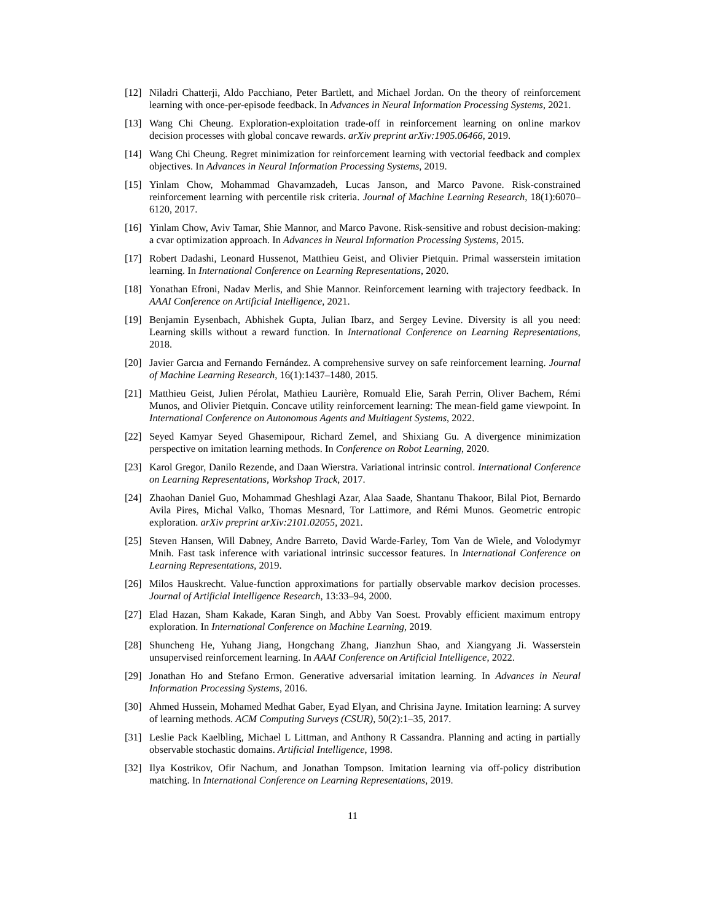[12] Niladri Chatterji, Aldo Pacchiano, Peter Bartlett, and Michael Jordan. On the theory of reinforcement learning with once-per-episode feedback. In Advances in Neural Information Processing Systems, 2021.
[13] Wang Chi Cheung. Exploration-exploitation trade-off in reinforcement learning on online markov decision processes with global concave rewards. arXiv preprint arXiv:1905.06466, 2019.
[14] Wang Chi Cheung. Regret minimization for reinforcement learning with vectorial feedback and complex objectives. In Advances in Neural Information Processing Systems, 2019.
[15] Yinlam Chow, Mohammad Ghavamzadeh, Lucas Janson, and Marco Pavone. Risk-constrained reinforcement learning with percentile risk criteria. Journal of Machine Learning Research, 18(1):6070–6120, 2017.
[16] Yinlam Chow, Aviv Tamar, Shie Mannor, and Marco Pavone. Risk-sensitive and robust decision-making: a cvar optimization approach. In Advances in Neural Information Processing Systems, 2015.
[17] Robert Dadashi, Leonard Hussenot, Matthieu Geist, and Olivier Pietquin. Primal wasserstein imitation learning. In International Conference on Learning Representations, 2020.
[18] Yonathan Efroni, Nadav Merlis, and Shie Mannor. Reinforcement learning with trajectory feedback. In AAAI Conference on Artificial Intelligence, 2021.
[19] Benjamin Eysenbach, Abhishek Gupta, Julian Ibarz, and Sergey Levine. Diversity is all you need: Learning skills without a reward function. In International Conference on Learning Representations, 2018.
[20] Javier Garcıa and Fernando Fernández. A comprehensive survey on safe reinforcement learning. Journal of Machine Learning Research, 16(1):1437–1480, 2015.
[21] Matthieu Geist, Julien Pérolat, Mathieu Laurière, Romuald Elie, Sarah Perrin, Oliver Bachem, Rémi Munos, and Olivier Pietquin. Concave utility reinforcement learning: The mean-field game viewpoint. In International Conference on Autonomous Agents and Multiagent Systems, 2022.
[22] Seyed Kamyar Seyed Ghasemipour, Richard Zemel, and Shixiang Gu. A divergence minimization perspective on imitation learning methods. In Conference on Robot Learning, 2020.
[23] Karol Gregor, Danilo Rezende, and Daan Wierstra. Variational intrinsic control. International Conference on Learning Representations, Workshop Track, 2017.
[24] Zhaohan Daniel Guo, Mohammad Gheshlagi Azar, Alaa Saade, Shantanu Thakoor, Bilal Piot, Bernardo Avila Pires, Michal Valko, Thomas Mesnard, Tor Lattimore, and Rémi Munos. Geometric entropic exploration. arXiv preprint arXiv:2101.02055, 2021.
[25] Steven Hansen, Will Dabney, Andre Barreto, David Warde-Farley, Tom Van de Wiele, and Volodymyr Mnih. Fast task inference with variational intrinsic successor features. In International Conference on Learning Representations, 2019.
[26] Milos Hauskrecht. Value-function approximations for partially observable markov decision processes. Journal of Artificial Intelligence Research, 13:33–94, 2000.
[27] Elad Hazan, Sham Kakade, Karan Singh, and Abby Van Soest. Provably efficient maximum entropy exploration. In International Conference on Machine Learning, 2019.
[28] Shuncheng He, Yuhang Jiang, Hongchang Zhang, Jianzhun Shao, and Xiangyang Ji. Wasserstein unsupervised reinforcement learning. In AAAI Conference on Artificial Intelligence, 2022.
[29] Jonathan Ho and Stefano Ermon. Generative adversarial imitation learning. In Advances in Neural Information Processing Systems, 2016.
[30] Ahmed Hussein, Mohamed Medhat Gaber, Eyad Elyan, and Chrisina Jayne. Imitation learning: A survey of learning methods. ACM Computing Surveys (CSUR), 50(2):1–35, 2017.
[31] Leslie Pack Kaelbling, Michael L Littman, and Anthony R Cassandra. Planning and acting in partially observable stochastic domains. Artificial Intelligence, 1998.
[32] Ilya Kostrikov, Ofir Nachum, and Jonathan Tompson. Imitation learning via off-policy distribution matching. In International Conference on Learning Representations, 2019.
11